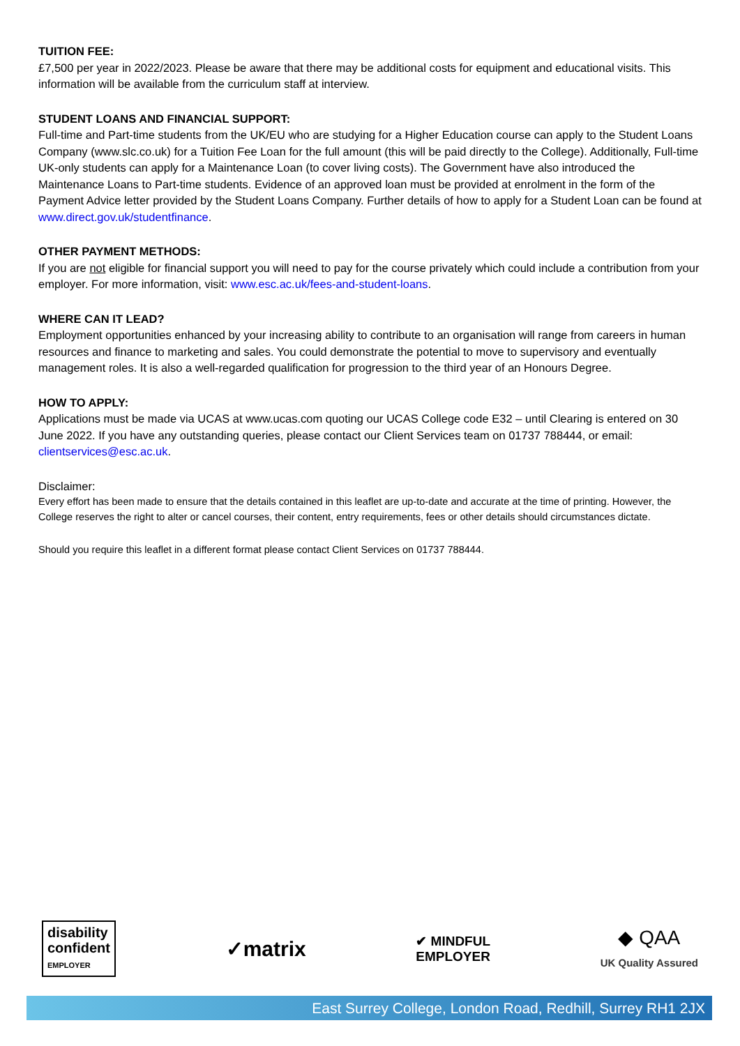TUITION FEE:
£7,500 per year in 2022/2023. Please be aware that there may be additional costs for equipment and educational visits. This information will be available from the curriculum staff at interview.
STUDENT LOANS AND FINANCIAL SUPPORT:
Full-time and Part-time students from the UK/EU who are studying for a Higher Education course can apply to the Student Loans Company (www.slc.co.uk) for a Tuition Fee Loan for the full amount (this will be paid directly to the College). Additionally, Full-time UK-only students can apply for a Maintenance Loan (to cover living costs). The Government have also introduced the Maintenance Loans to Part-time students. Evidence of an approved loan must be provided at enrolment in the form of the Payment Advice letter provided by the Student Loans Company. Further details of how to apply for a Student Loan can be found at www.direct.gov.uk/studentfinance.
OTHER PAYMENT METHODS:
If you are not eligible for financial support you will need to pay for the course privately which could include a contribution from your employer. For more information, visit: www.esc.ac.uk/fees-and-student-loans.
WHERE CAN IT LEAD?
Employment opportunities enhanced by your increasing ability to contribute to an organisation will range from careers in human resources and finance to marketing and sales. You could demonstrate the potential to move to supervisory and eventually management roles. It is also a well-regarded qualification for progression to the third year of an Honours Degree.
HOW TO APPLY:
Applications must be made via UCAS at www.ucas.com quoting our UCAS College code E32 – until Clearing is entered on 30 June 2022. If you have any outstanding queries, please contact our Client Services team on 01737 788444, or email: clientservices@esc.ac.uk.
Disclaimer:
Every effort has been made to ensure that the details contained in this leaflet are up-to-date and accurate at the time of printing. However, the College reserves the right to alter or cancel courses, their content, entry requirements, fees or other details should circumstances dictate.
Should you require this leaflet in a different format please contact Client Services on 01737 788444.
disability
confident
EMPLOYER
✓matrix
✔ MINDFUL
EMPLOYER
◆ QAA
UK Quality Assured
East Surrey College, London Road, Redhill, Surrey RH1 2JX